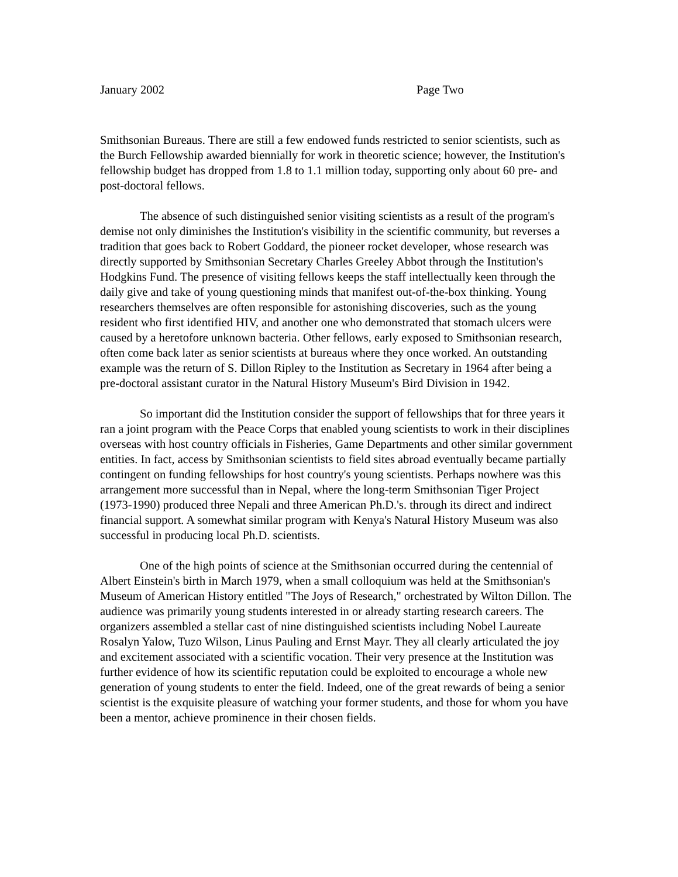January 2002 Page Two
Smithsonian Bureaus. There are still a few endowed funds restricted to senior scientists, such as the Burch Fellowship awarded biennially for work in theoretic science; however, the Institution's fellowship budget has dropped from 1.8 to 1.1 million today, supporting only about 60 pre- and post-doctoral fellows.
The absence of such distinguished senior visiting scientists as a result of the program's demise not only diminishes the Institution's visibility in the scientific community, but reverses a tradition that goes back to Robert Goddard, the pioneer rocket developer, whose research was directly supported by Smithsonian Secretary Charles Greeley Abbot through the Institution's Hodgkins Fund. The presence of visiting fellows keeps the staff intellectually keen through the daily give and take of young questioning minds that manifest out-of-the-box thinking. Young researchers themselves are often responsible for astonishing discoveries, such as the young resident who first identified HIV, and another one who demonstrated that stomach ulcers were caused by a heretofore unknown bacteria. Other fellows, early exposed to Smithsonian research, often come back later as senior scientists at bureaus where they once worked. An outstanding example was the return of S. Dillon Ripley to the Institution as Secretary in 1964 after being a pre-doctoral assistant curator in the Natural History Museum's Bird Division in 1942.
So important did the Institution consider the support of fellowships that for three years it ran a joint program with the Peace Corps that enabled young scientists to work in their disciplines overseas with host country officials in Fisheries, Game Departments and other similar government entities. In fact, access by Smithsonian scientists to field sites abroad eventually became partially contingent on funding fellowships for host country's young scientists. Perhaps nowhere was this arrangement more successful than in Nepal, where the long-term Smithsonian Tiger Project (1973-1990) produced three Nepali and three American Ph.D.'s. through its direct and indirect financial support. A somewhat similar program with Kenya's Natural History Museum was also successful in producing local Ph.D. scientists.
One of the high points of science at the Smithsonian occurred during the centennial of Albert Einstein's birth in March 1979, when a small colloquium was held at the Smithsonian's Museum of American History entitled "The Joys of Research," orchestrated by Wilton Dillon. The audience was primarily young students interested in or already starting research careers. The organizers assembled a stellar cast of nine distinguished scientists including Nobel Laureate Rosalyn Yalow, Tuzo Wilson, Linus Pauling and Ernst Mayr. They all clearly articulated the joy and excitement associated with a scientific vocation. Their very presence at the Institution was further evidence of how its scientific reputation could be exploited to encourage a whole new generation of young students to enter the field. Indeed, one of the great rewards of being a senior scientist is the exquisite pleasure of watching your former students, and those for whom you have been a mentor, achieve prominence in their chosen fields.